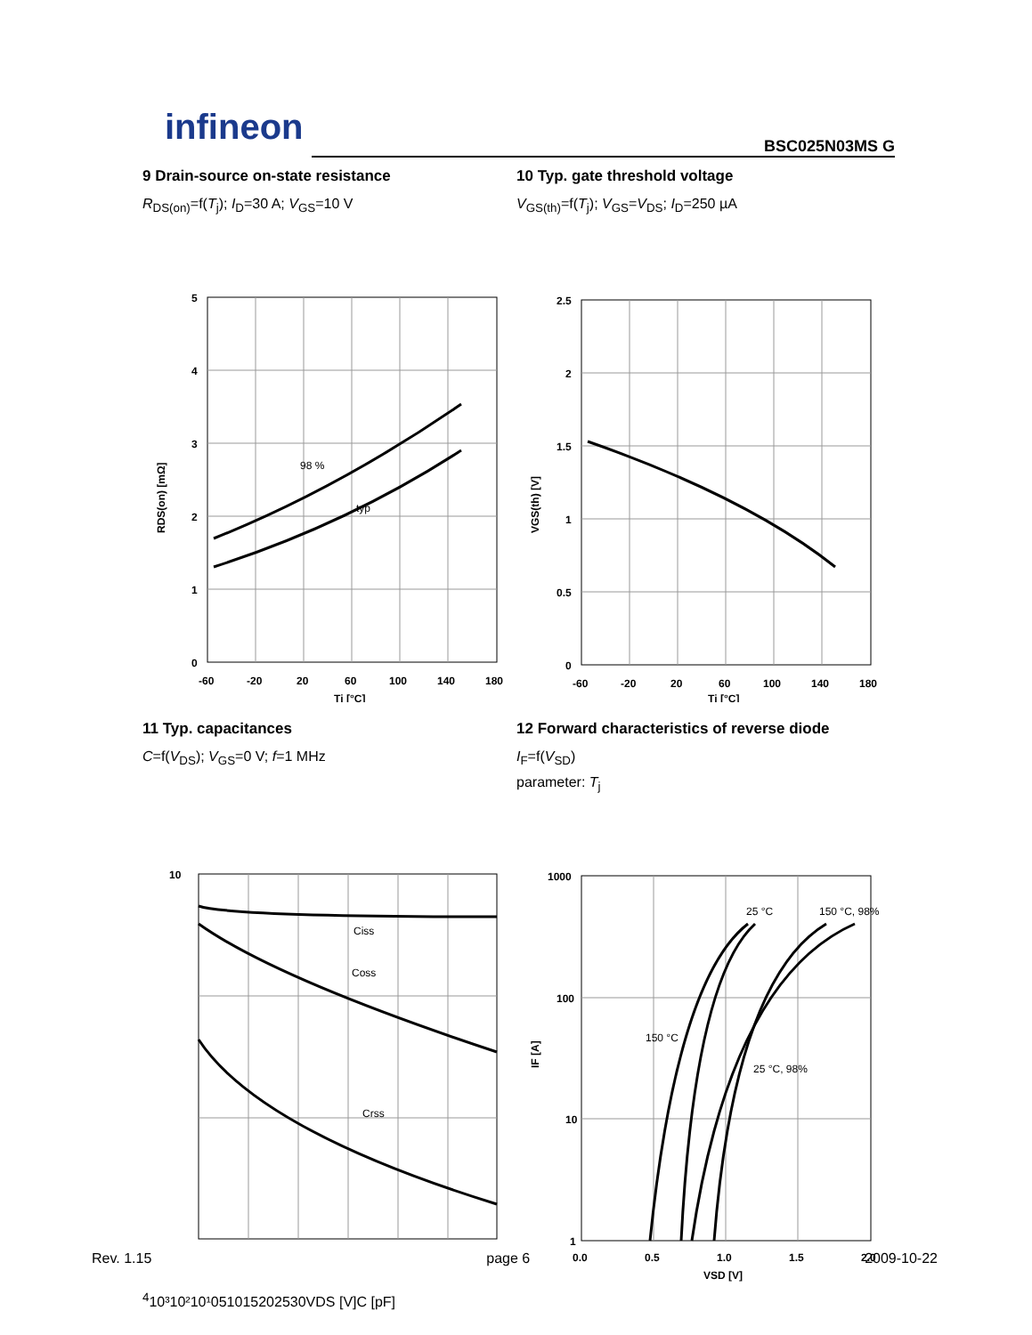infineon BSC025N03MS G
9 Drain-source on-state resistance
R<sub>DS(on)</sub>=f(T<sub>j</sub>); I<sub>D</sub>=30 A; V<sub>GS</sub>=10 V
98 %
typ
5
4
3
2
1
0
-60
-20
20
60
100
140
180
Tj [°C]
RDS(on) [mΩ]
10 Typ. gate threshold voltage
V<sub>GS(th)</sub>=f(T<sub>j</sub>); V<sub>GS</sub>=V<sub>DS</sub>; I<sub>D</sub>=250 µA
2.5
2
1.5
1
0.5
0
-60
-20
20
60
100
140
180
Tj [°C]
VGS(th) [V]
11 Typ. capacitances
C=f(V<sub>DS</sub>); V<sub>GS</sub>=0 V; f=1 MHz
Ciss
Coss
Crss
104
10³
10²
10¹
0
5
10
15
20
25
30
VDS [V]
C [pF]
12 Forward characteristics of reverse diode
I<sub>F</sub>=f(V<sub>SD</sub>)
parameter: T<sub>j</sub>
25 °C
150 °C, 98%
150 °C
25 °C, 98%
1000
100
10
1
0.0
0.5
1.0
1.5
2.0
VSD [V]
IF [A]
Rev. 1.15 page 6 2009-10-22